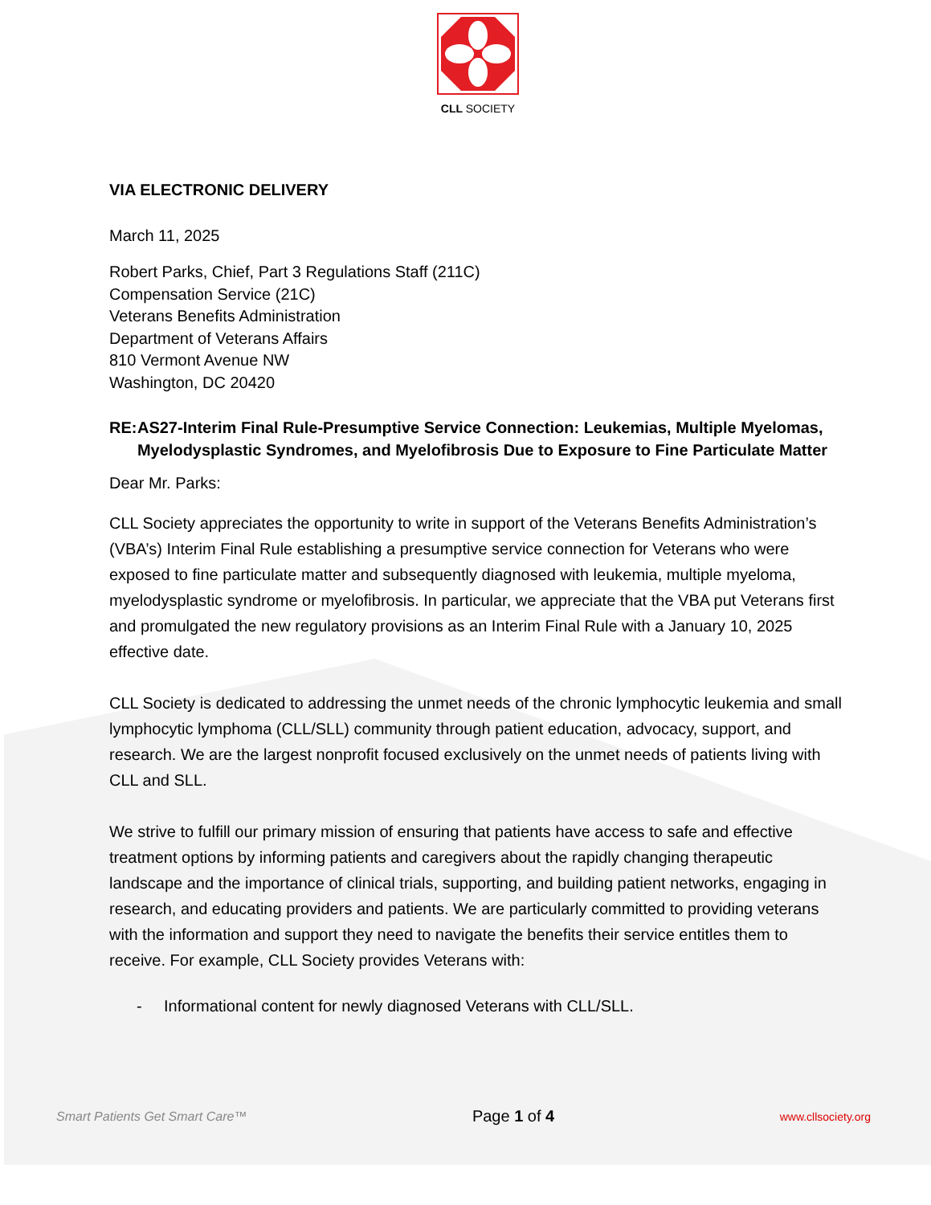CLL SOCIETY
VIA ELECTRONIC DELIVERY
March 11, 2025
Robert Parks, Chief, Part 3 Regulations Staff (211C)
Compensation Service (21C)
Veterans Benefits Administration
Department of Veterans Affairs
810 Vermont Avenue NW
Washington, DC 20420
RE: AS27-Interim Final Rule-Presumptive Service Connection: Leukemias, Multiple Myelomas, Myelodysplastic Syndromes, and Myelofibrosis Due to Exposure to Fine Particulate Matter
Dear Mr. Parks:
CLL Society appreciates the opportunity to write in support of the Veterans Benefits Administration’s (VBA’s) Interim Final Rule establishing a presumptive service connection for Veterans who were exposed to fine particulate matter and subsequently diagnosed with leukemia, multiple myeloma, myelodysplastic syndrome or myelofibrosis. In particular, we appreciate that the VBA put Veterans first and promulgated the new regulatory provisions as an Interim Final Rule with a January 10, 2025 effective date.
CLL Society is dedicated to addressing the unmet needs of the chronic lymphocytic leukemia and small lymphocytic lymphoma (CLL/SLL) community through patient education, advocacy, support, and research. We are the largest nonprofit focused exclusively on the unmet needs of patients living with CLL and SLL.
We strive to fulfill our primary mission of ensuring that patients have access to safe and effective treatment options by informing patients and caregivers about the rapidly changing therapeutic landscape and the importance of clinical trials, supporting, and building patient networks, engaging in research, and educating providers and patients. We are particularly committed to providing veterans with the information and support they need to navigate the benefits their service entitles them to receive. For example, CLL Society provides Veterans with:
- Informational content for newly diagnosed Veterans with CLL/SLL.
Smart Patients Get Smart Care™ Page 1 of 4 www.cllsociety.org